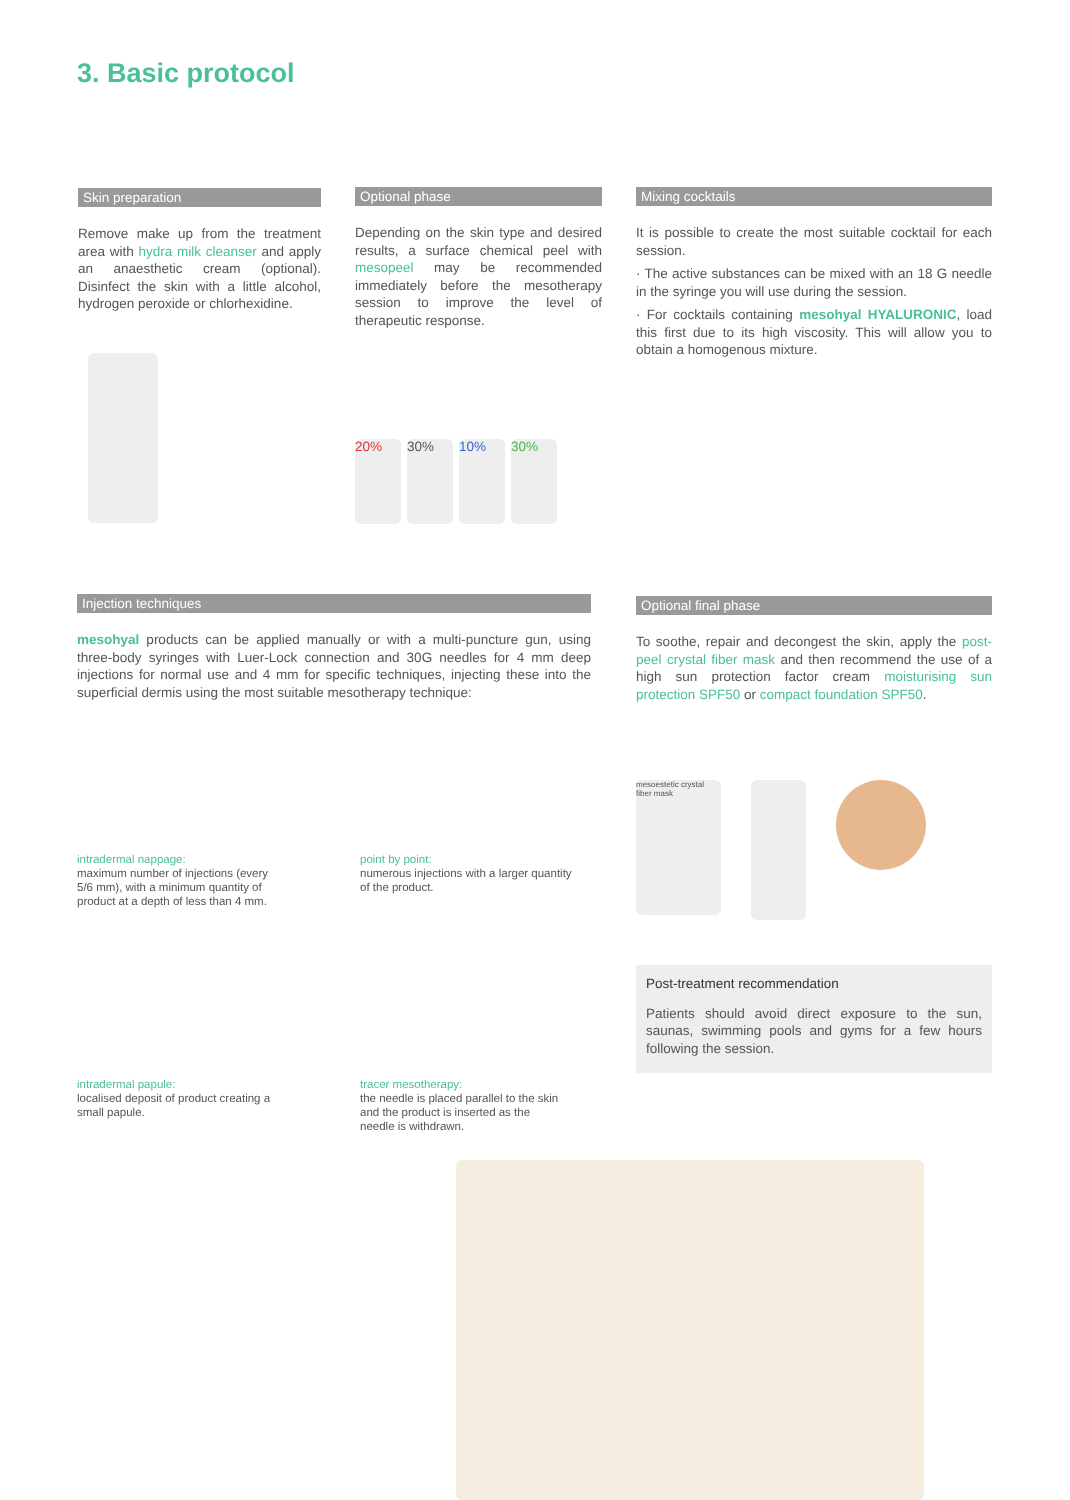3. Basic protocol
Skin preparation
Remove make up from the treatment area with hydra milk cleanser and apply an anaesthetic cream (optional). Disinfect the skin with a little alcohol, hydrogen peroxide or chlorhexidine.
Optional phase
Depending on the skin type and desired results, a surface chemical peel with mesopeel may be recommended immediately before the mesotherapy session to improve the level of therapeutic response.
20% 30% 10% 30%
Mixing cocktails
It is possible to create the most suitable cocktail for each session.
· The active substances can be mixed with an 18 G needle in the syringe you will use during the session.
· For cocktails containing mesohyal HYALURONIC, load this first due to its high viscosity. This will allow you to obtain a homogenous mixture.
Injection techniques
mesohyal products can be applied manually or with a multi-puncture gun, using three-body syringes with Luer-Lock connection and 30G needles for 4 mm deep injections for normal use and 4 mm for specific techniques, injecting these into the superficial dermis using the most suitable mesotherapy technique:
Optional final phase
To soothe, repair and decongest the skin, apply the post-peel crystal fiber mask and then recommend the use of a high sun protection factor cream moisturising sun protection SPF50 or compact foundation SPF50.
intradermal nappage:
maximum number of injections (every 5/6 mm), with a minimum quantity of product at a depth of less than 4 mm.
point by point:
numerous injections with a larger quantity of the product.
mesoestetic crystal fiber mask
Post-treatment recommendation
Patients should avoid direct exposure to the sun, saunas, swimming pools and gyms for a few hours following the session.
intradermal papule:
localised deposit of product creating a small papule.
tracer mesotherapy:
the needle is placed parallel to the skin and the product is inserted as the needle is withdrawn.